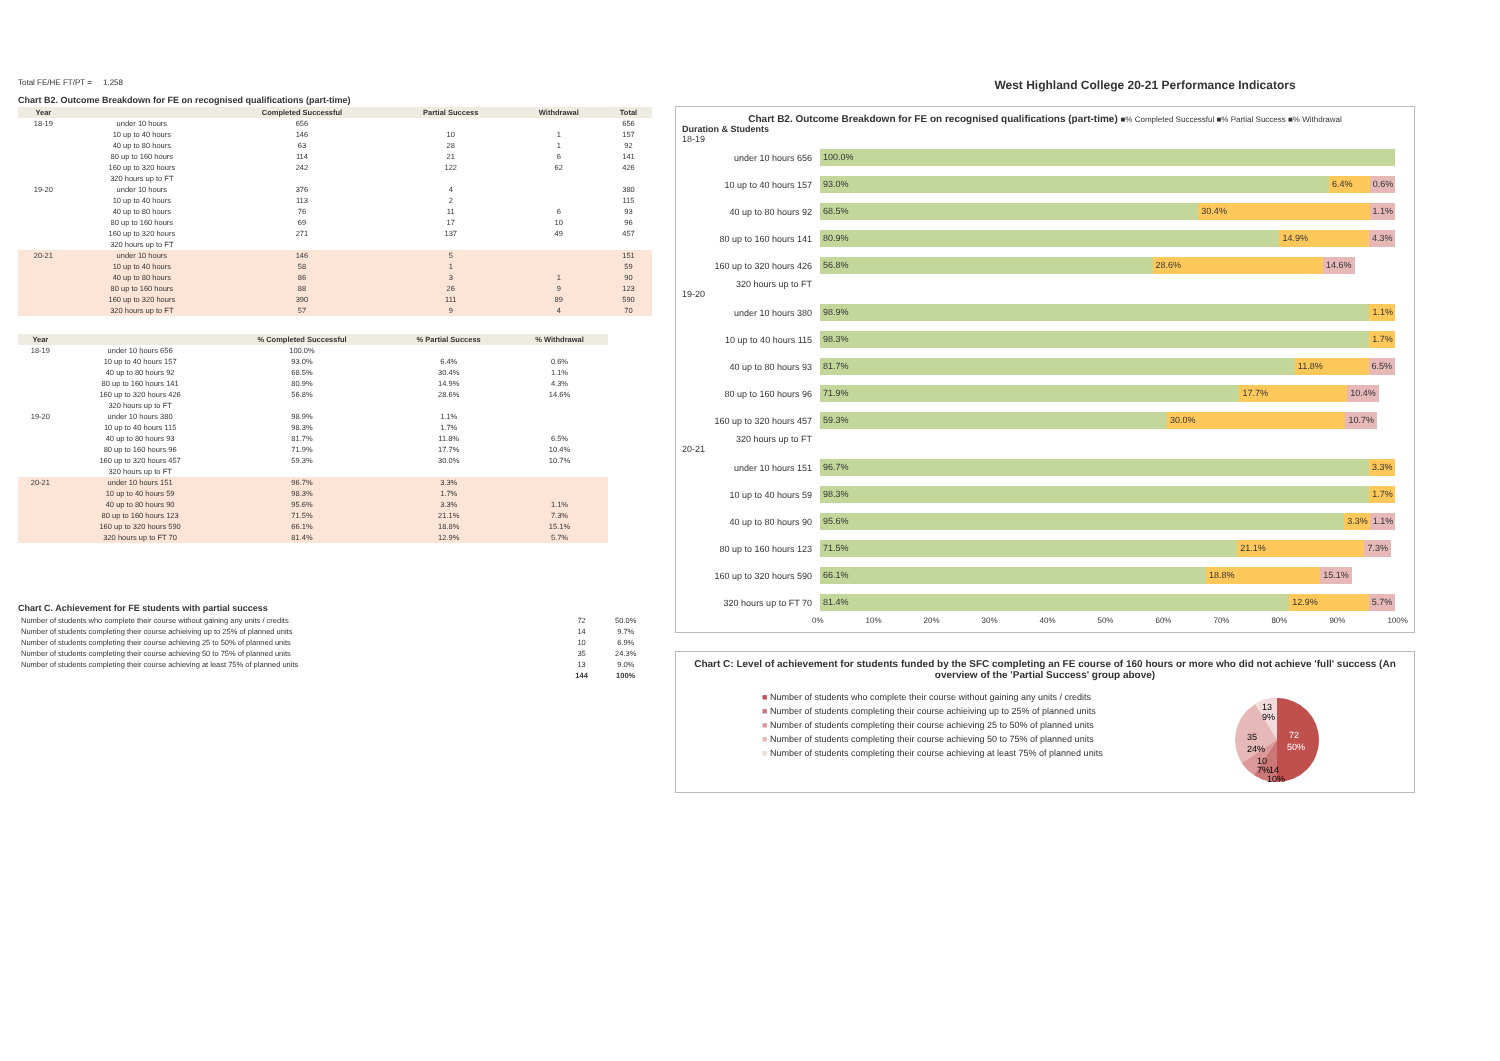Total FE/HE FT/PT = 1,258
Chart B2. Outcome Breakdown for FE on recognised qualifications (part-time)
| Year | | Completed Successful | Partial Success | Withdrawal | Total |
| --- | --- | --- | --- | --- | --- |
| 18-19 | under 10 hours | 656 | | | 656 |
| | 10 up to 40 hours | 146 | 10 | 1 | 157 |
| | 40 up to 80 hours | 63 | 28 | 1 | 92 |
| | 80 up to 160 hours | 114 | 21 | 6 | 141 |
| | 160 up to 320 hours | 242 | 122 | 62 | 426 |
| | 320 hours up to FT | | | | |
| 19-20 | under 10 hours | 376 | 4 | | 380 |
| | 10 up to 40 hours | 113 | 2 | | 115 |
| | 40 up to 80 hours | 76 | 11 | 6 | 93 |
| | 80 up to 160 hours | 69 | 17 | 10 | 96 |
| | 160 up to 320 hours | 271 | 137 | 49 | 457 |
| | 320 hours up to FT | | | | |
| 20-21 | under 10 hours | 146 | 5 | | 151 |
| | 10 up to 40 hours | 58 | 1 | | 59 |
| | 40 up to 80 hours | 86 | 3 | 1 | 90 |
| | 80 up to 160 hours | 88 | 26 | 9 | 123 |
| | 160 up to 320 hours | 390 | 111 | 89 | 590 |
| | 320 hours up to FT | 57 | 9 | 4 | 70 |
| Year | | % Completed Successful | % Partial Success | % Withdrawal |
| --- | --- | --- | --- | --- |
| 18-19 | under 10 hours 656 | 100.0% | | |
| | 10 up to 40 hours 157 | 93.0% | 6.4% | 0.6% |
| | 40 up to 80 hours 92 | 68.5% | 30.4% | 1.1% |
| | 80 up to 160 hours 141 | 80.9% | 14.9% | 4.3% |
| | 160 up to 320 hours 426 | 56.8% | 28.6% | 14.6% |
| | 320 hours up to FT | | | |
| 19-20 | under 10 hours 380 | 98.9% | 1.1% | |
| | 10 up to 40 hours 115 | 98.3% | 1.7% | |
| | 40 up to 80 hours 93 | 81.7% | 11.8% | 6.5% |
| | 80 up to 160 hours 96 | 71.9% | 17.7% | 10.4% |
| | 160 up to 320 hours 457 | 59.3% | 30.0% | 10.7% |
| | 320 hours up to FT | | | |
| 20-21 | under 10 hours 151 | 96.7% | 3.3% | |
| | 10 up to 40 hours 59 | 98.3% | 1.7% | |
| | 40 up to 80 hours 90 | 95.6% | 3.3% | 1.1% |
| | 80 up to 160 hours 123 | 71.5% | 21.1% | 7.3% |
| | 160 up to 320 hours 590 | 66.1% | 18.8% | 15.1% |
| | 320 hours up to FT 70 | 81.4% | 12.9% | 5.7% |
Chart C. Achievement for FE students with partial success
| Number of students who complete their course without gaining any units / credits | 72 | 50.0% |
| Number of students completing their course achieiving up to 25% of planned units | 14 | 9.7% |
| Number of students completing their course achieving 25 to 50% of planned units | 10 | 6.9% |
| Number of students completing their course achieving 50 to 75% of planned units | 35 | 24.3% |
| Number of students completing their course achieving at least 75% of planned units | 13 | 9.0% |
| | 144 | 100% |
West Highland College 20-21 Performance Indicators
Chart B2. Outcome Breakdown for FE on recognised qualifications (part-time) ■% Completed Successful ■% Partial Success ■% Withdrawal
Duration & Students
18-19
under 10 hours 656
100.0%
10 up to 40 hours 157
93.0% 6.4% 0.6%
40 up to 80 hours 92
68.5% 30.4% 1.1%
80 up to 160 hours 141
80.9% 14.9% 4.3%
160 up to 320 hours 426
56.8% 28.6% 14.6%
320 hours up to FT
19-20
under 10 hours 380
98.9% 1.1%
10 up to 40 hours 115
98.3% 1.7%
40 up to 80 hours 93
81.7% 11.8% 6.5%
80 up to 160 hours 96
71.9% 17.7% 10.4%
160 up to 320 hours 457
59.3% 30.0% 10.7%
320 hours up to FT
20-21
under 10 hours 151
96.7% 3.3%
10 up to 40 hours 59
98.3% 1.7%
40 up to 80 hours 90
95.6% 3.3% 1.1%
80 up to 160 hours 123
71.5% 21.1% 7.3%
160 up to 320 hours 590
66.1% 18.8% 15.1%
320 hours up to FT 70
81.4% 12.9% 5.7%
0% 10% 20% 30% 40% 50% 60% 70% 80% 90% 100%
Chart C: Level of achievement for students funded by the SFC completing an FE course of 160 hours or more who did not achieve 'full' success (An overview of the 'Partial Success' group above)
■ Number of students who complete their course without gaining any units / credits
■ Number of students completing their course achieiving up to 25% of planned units
■ Number of students completing their course achieving 25 to 50% of planned units
■ Number of students completing their course achieving 50 to 75% of planned units
■ Number of students completing their course achieving at least 75% of planned units
72
50%
35
24%
13
9%
10
7%
14
10%